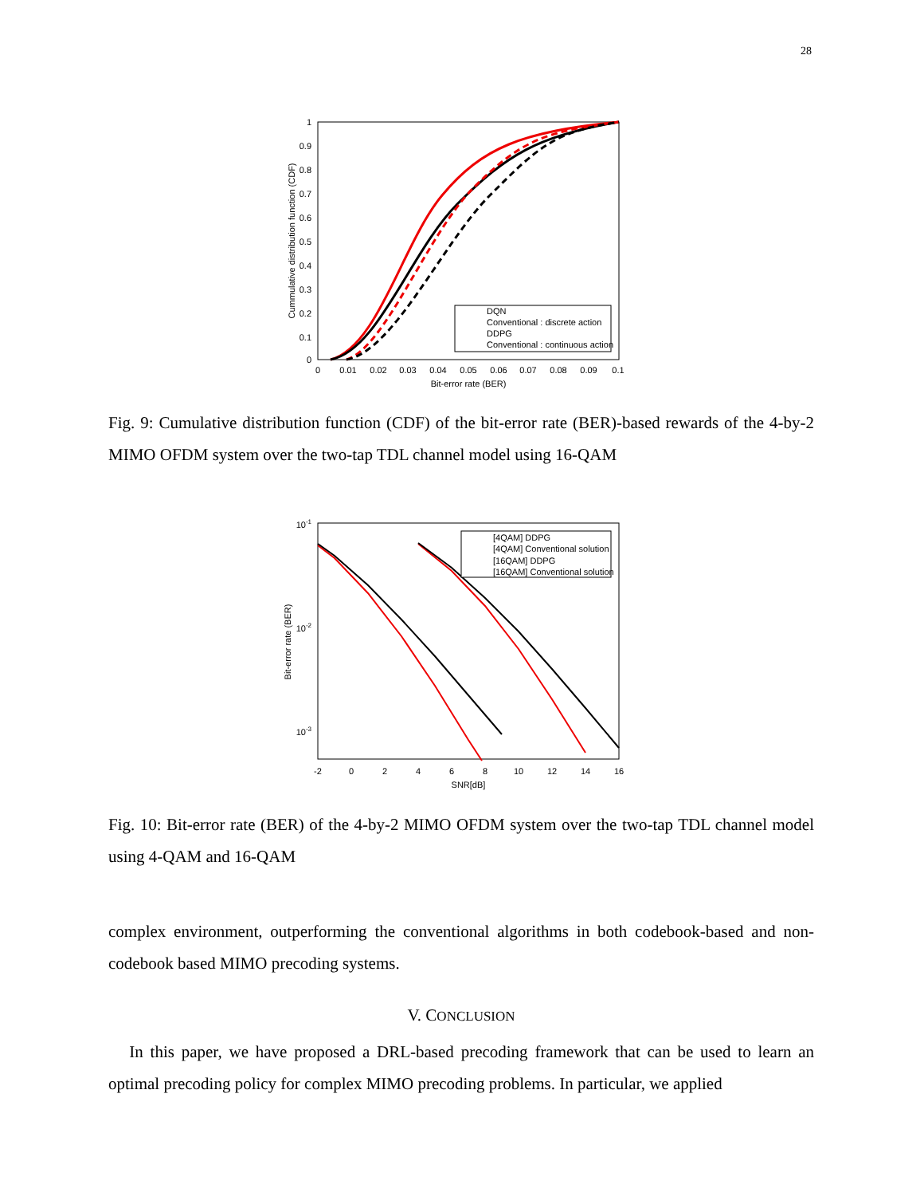28
1
0.9
0.8
0.7
0.6
0.5
0.4
0.3
0.2
0.1
0
0
0.01
0.02
0.03
0.04
0.05
0.06
0.07
0.08
0.09
0.1
Bit-error rate (BER)
Cummulative distribution function (CDF)
DQN
Conventional : discrete action
DDPG
Conventional : continuous action
Fig. 9: Cumulative distribution function (CDF) of the bit-error rate (BER)-based rewards of the 4-by-2 MIMO OFDM system over the two-tap TDL channel model using 16-QAM
10-1
10-2
10-3
-2
0
2
4
6
8
10
12
14
16
SNR[dB]
Bit-error rate (BER)
[4QAM] DDPG
[4QAM] Conventional solution
[16QAM] DDPG
[16QAM] Conventional solution
Fig. 10: Bit-error rate (BER) of the 4-by-2 MIMO OFDM system over the two-tap TDL channel model using 4-QAM and 16-QAM
complex environment, outperforming the conventional algorithms in both codebook-based and non-codebook based MIMO precoding systems.
V. CONCLUSION
In this paper, we have proposed a DRL-based precoding framework that can be used to learn an optimal precoding policy for complex MIMO precoding problems. In particular, we applied